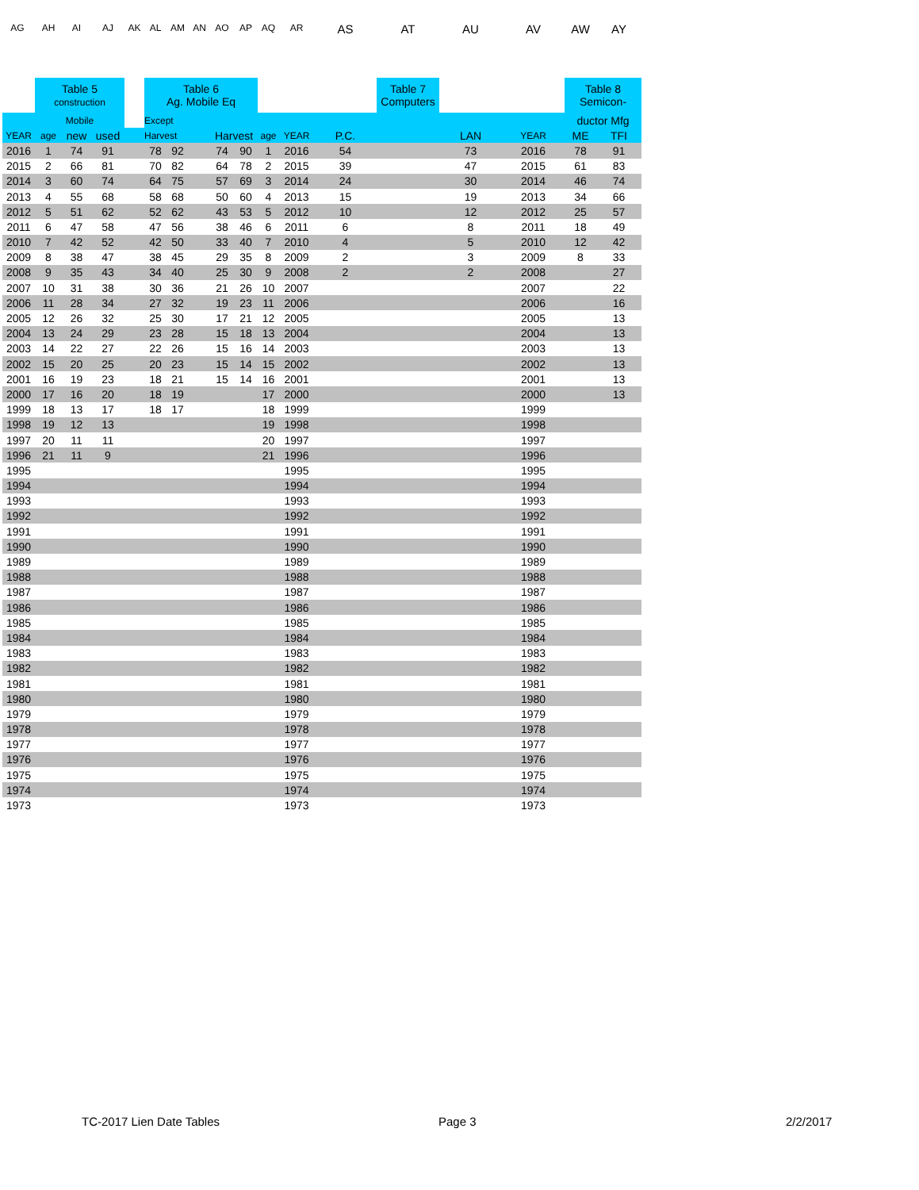AG AH AI AJ AK AL AM AN AO AP AQ AR AS AT AU AV AW AY
| | Table 5 construction | | | | Table 6 Ag. Mobile Eq | | | | | | | | Table 7 Computers | | | Table 8 Semicon- | |
| | Mobile | | | | Except | | | | | | | | | | | ductor Mfg | |
| YEAR | age | new | used | | Harvest | | | Harvest | | age | YEAR | P.C. | | LAN | YEAR | ME | TFI |
| 2016 | 1 | 74 | 91 | | 78 | 92 | | 74 | 90 | 1 | 2016 | 54 | | 73 | 2016 | 78 | 91 |
| 2015 | 2 | 66 | 81 | | 70 | 82 | | 64 | 78 | 2 | 2015 | 39 | | 47 | 2015 | 61 | 83 |
| 2014 | 3 | 60 | 74 | | 64 | 75 | | 57 | 69 | 3 | 2014 | 24 | | 30 | 2014 | 46 | 74 |
| 2013 | 4 | 55 | 68 | | 58 | 68 | | 50 | 60 | 4 | 2013 | 15 | | 19 | 2013 | 34 | 66 |
| 2012 | 5 | 51 | 62 | | 52 | 62 | | 43 | 53 | 5 | 2012 | 10 | | 12 | 2012 | 25 | 57 |
| 2011 | 6 | 47 | 58 | | 47 | 56 | | 38 | 46 | 6 | 2011 | 6 | | 8 | 2011 | 18 | 49 |
| 2010 | 7 | 42 | 52 | | 42 | 50 | | 33 | 40 | 7 | 2010 | 4 | | 5 | 2010 | 12 | 42 |
| 2009 | 8 | 38 | 47 | | 38 | 45 | | 29 | 35 | 8 | 2009 | 2 | | 3 | 2009 | 8 | 33 |
| 2008 | 9 | 35 | 43 | | 34 | 40 | | 25 | 30 | 9 | 2008 | 2 | | 2 | 2008 | | 27 |
| 2007 | 10 | 31 | 38 | | 30 | 36 | | 21 | 26 | 10 | 2007 | | | | 2007 | | 22 |
| 2006 | 11 | 28 | 34 | | 27 | 32 | | 19 | 23 | 11 | 2006 | | | | 2006 | | 16 |
| 2005 | 12 | 26 | 32 | | 25 | 30 | | 17 | 21 | 12 | 2005 | | | | 2005 | | 13 |
| 2004 | 13 | 24 | 29 | | 23 | 28 | | 15 | 18 | 13 | 2004 | | | | 2004 | | 13 |
| 2003 | 14 | 22 | 27 | | 22 | 26 | | 15 | 16 | 14 | 2003 | | | | 2003 | | 13 |
| 2002 | 15 | 20 | 25 | | 20 | 23 | | 15 | 14 | 15 | 2002 | | | | 2002 | | 13 |
| 2001 | 16 | 19 | 23 | | 18 | 21 | | 15 | 14 | 16 | 2001 | | | | 2001 | | 13 |
| 2000 | 17 | 16 | 20 | | 18 | 19 | | | | 17 | 2000 | | | | 2000 | | 13 |
| 1999 | 18 | 13 | 17 | | 18 | 17 | | | | 18 | 1999 | | | | 1999 | | |
| 1998 | 19 | 12 | 13 | | | | | | | 19 | 1998 | | | | 1998 | | |
| 1997 | 20 | 11 | 11 | | | | | | | 20 | 1997 | | | | 1997 | | |
| 1996 | 21 | 11 | 9 | | | | | | | 21 | 1996 | | | | 1996 | | |
| 1995 | | | | | | | | | | | 1995 | | | | 1995 | | |
| 1994 | | | | | | | | | | | 1994 | | | | 1994 | | |
| 1993 | | | | | | | | | | | 1993 | | | | 1993 | | |
| 1992 | | | | | | | | | | | 1992 | | | | 1992 | | |
| 1991 | | | | | | | | | | | 1991 | | | | 1991 | | |
| 1990 | | | | | | | | | | | 1990 | | | | 1990 | | |
| 1989 | | | | | | | | | | | 1989 | | | | 1989 | | |
| 1988 | | | | | | | | | | | 1988 | | | | 1988 | | |
| 1987 | | | | | | | | | | | 1987 | | | | 1987 | | |
| 1986 | | | | | | | | | | | 1986 | | | | 1986 | | |
| 1985 | | | | | | | | | | | 1985 | | | | 1985 | | |
| 1984 | | | | | | | | | | | 1984 | | | | 1984 | | |
| 1983 | | | | | | | | | | | 1983 | | | | 1983 | | |
| 1982 | | | | | | | | | | | 1982 | | | | 1982 | | |
| 1981 | | | | | | | | | | | 1981 | | | | 1981 | | |
| 1980 | | | | | | | | | | | 1980 | | | | 1980 | | |
| 1979 | | | | | | | | | | | 1979 | | | | 1979 | | |
| 1978 | | | | | | | | | | | 1978 | | | | 1978 | | |
| 1977 | | | | | | | | | | | 1977 | | | | 1977 | | |
| 1976 | | | | | | | | | | | 1976 | | | | 1976 | | |
| 1975 | | | | | | | | | | | 1975 | | | | 1975 | | |
| 1974 | | | | | | | | | | | 1974 | | | | 1974 | | |
| 1973 | | | | | | | | | | | 1973 | | | | 1973 | | |
TC-2017 Lien Date Tables Page 3 2/2/2017